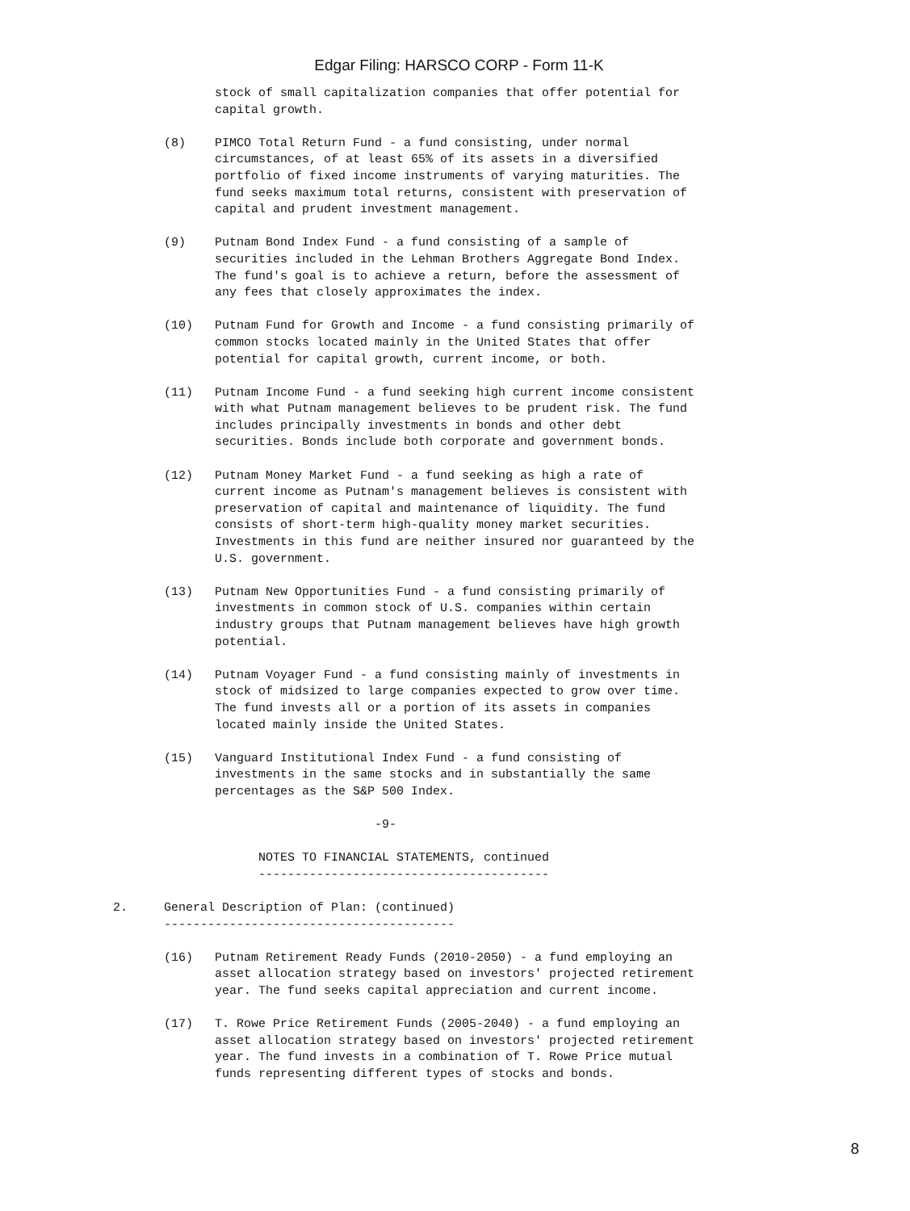Edgar Filing: HARSCO CORP - Form 11-K
              stock of small capitalization companies that offer potential for
              capital growth.

       (8)    PIMCO Total Return Fund - a fund consisting, under normal
              circumstances, of at least 65% of its assets in a diversified
              portfolio of fixed income instruments of varying maturities. The
              fund seeks maximum total returns, consistent with preservation of
              capital and prudent investment management.

       (9)    Putnam Bond Index Fund - a fund consisting of a sample of
              securities included in the Lehman Brothers Aggregate Bond Index.
              The fund's goal is to achieve a return, before the assessment of
              any fees that closely approximates the index.

       (10)   Putnam Fund for Growth and Income - a fund consisting primarily of
              common stocks located mainly in the United States that offer
              potential for capital growth, current income, or both.

       (11)   Putnam Income Fund - a fund seeking high current income consistent
              with what Putnam management believes to be prudent risk. The fund
              includes principally investments in bonds and other debt
              securities. Bonds include both corporate and government bonds.

       (12)   Putnam Money Market Fund - a fund seeking as high a rate of
              current income as Putnam's management believes is consistent with
              preservation of capital and maintenance of liquidity. The fund
              consists of short-term high-quality money market securities.
              Investments in this fund are neither insured nor guaranteed by the
              U.S. government.

       (13)   Putnam New Opportunities Fund - a fund consisting primarily of
              investments in common stock of U.S. companies within certain
              industry groups that Putnam management believes have high growth
              potential.

       (14)   Putnam Voyager Fund - a fund consisting mainly of investments in
              stock of midsized to large companies expected to grow over time.
              The fund invests all or a portion of its assets in companies
              located mainly inside the United States.

       (15)   Vanguard Institutional Index Fund - a fund consisting of
              investments in the same stocks and in substantially the same
              percentages as the S&P 500 Index.

                                    -9-

                    NOTES TO FINANCIAL STATEMENTS, continued
                    ----------------------------------------

2.     General Description of Plan: (continued)
       ----------------------------------------

       (16)   Putnam Retirement Ready Funds (2010-2050) - a fund employing an
              asset allocation strategy based on investors' projected retirement
              year. The fund seeks capital appreciation and current income.

       (17)   T. Rowe Price Retirement Funds (2005-2040) - a fund employing an
              asset allocation strategy based on investors' projected retirement
              year. The fund invests in a combination of T. Rowe Price mutual
              funds representing different types of stocks and bonds.
8